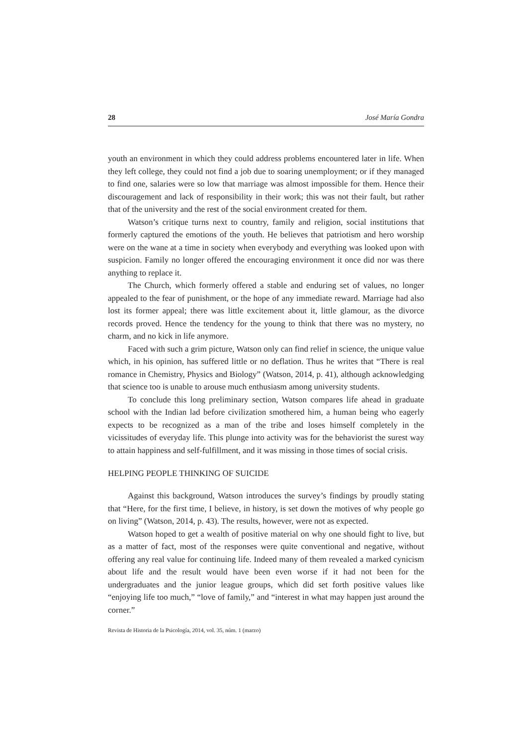28 José María Gondra
youth an environment in which they could address problems encountered later in life. When they left college, they could not find a job due to soaring unemployment; or if they managed to find one, salaries were so low that marriage was almost impossible for them. Hence their discouragement and lack of responsibility in their work; this was not their fault, but rather that of the university and the rest of the social environment created for them.
Watson’s critique turns next to country, family and religion, social institutions that formerly captured the emotions of the youth. He believes that patriotism and hero worship were on the wane at a time in society when everybody and everything was looked upon with suspicion. Family no longer offered the encouraging environment it once did nor was there anything to replace it.
The Church, which formerly offered a stable and enduring set of values, no longer appealed to the fear of punishment, or the hope of any immediate reward. Marriage had also lost its former appeal; there was little excitement about it, little glamour, as the divorce records proved. Hence the tendency for the young to think that there was no mystery, no charm, and no kick in life anymore.
Faced with such a grim picture, Watson only can find relief in science, the unique value which, in his opinion, has suffered little or no deflation. Thus he writes that “There is real romance in Chemistry, Physics and Biology” (Watson, 2014, p. 41), although acknowledging that science too is unable to arouse much enthusiasm among university students.
To conclude this long preliminary section, Watson compares life ahead in graduate school with the Indian lad before civilization smothered him, a human being who eagerly expects to be recognized as a man of the tribe and loses himself completely in the vicissitudes of everyday life. This plunge into activity was for the behaviorist the surest way to attain happiness and self-fulfillment, and it was missing in those times of social crisis.
HELPING PEOPLE THINKING OF SUICIDE
Against this background, Watson introduces the survey’s findings by proudly stating that “Here, for the first time, I believe, in history, is set down the motives of why people go on living” (Watson, 2014, p. 43). The results, however, were not as expected.
Watson hoped to get a wealth of positive material on why one should fight to live, but as a matter of fact, most of the responses were quite conventional and negative, without offering any real value for continuing life. Indeed many of them revealed a marked cynicism about life and the result would have been even worse if it had not been for the undergraduates and the junior league groups, which did set forth positive values like “enjoying life too much,” “love of family,” and “interest in what may happen just around the corner.”
Revista de Historia de la Psicología, 2014, vol. 35, núm. 1 (marzo)